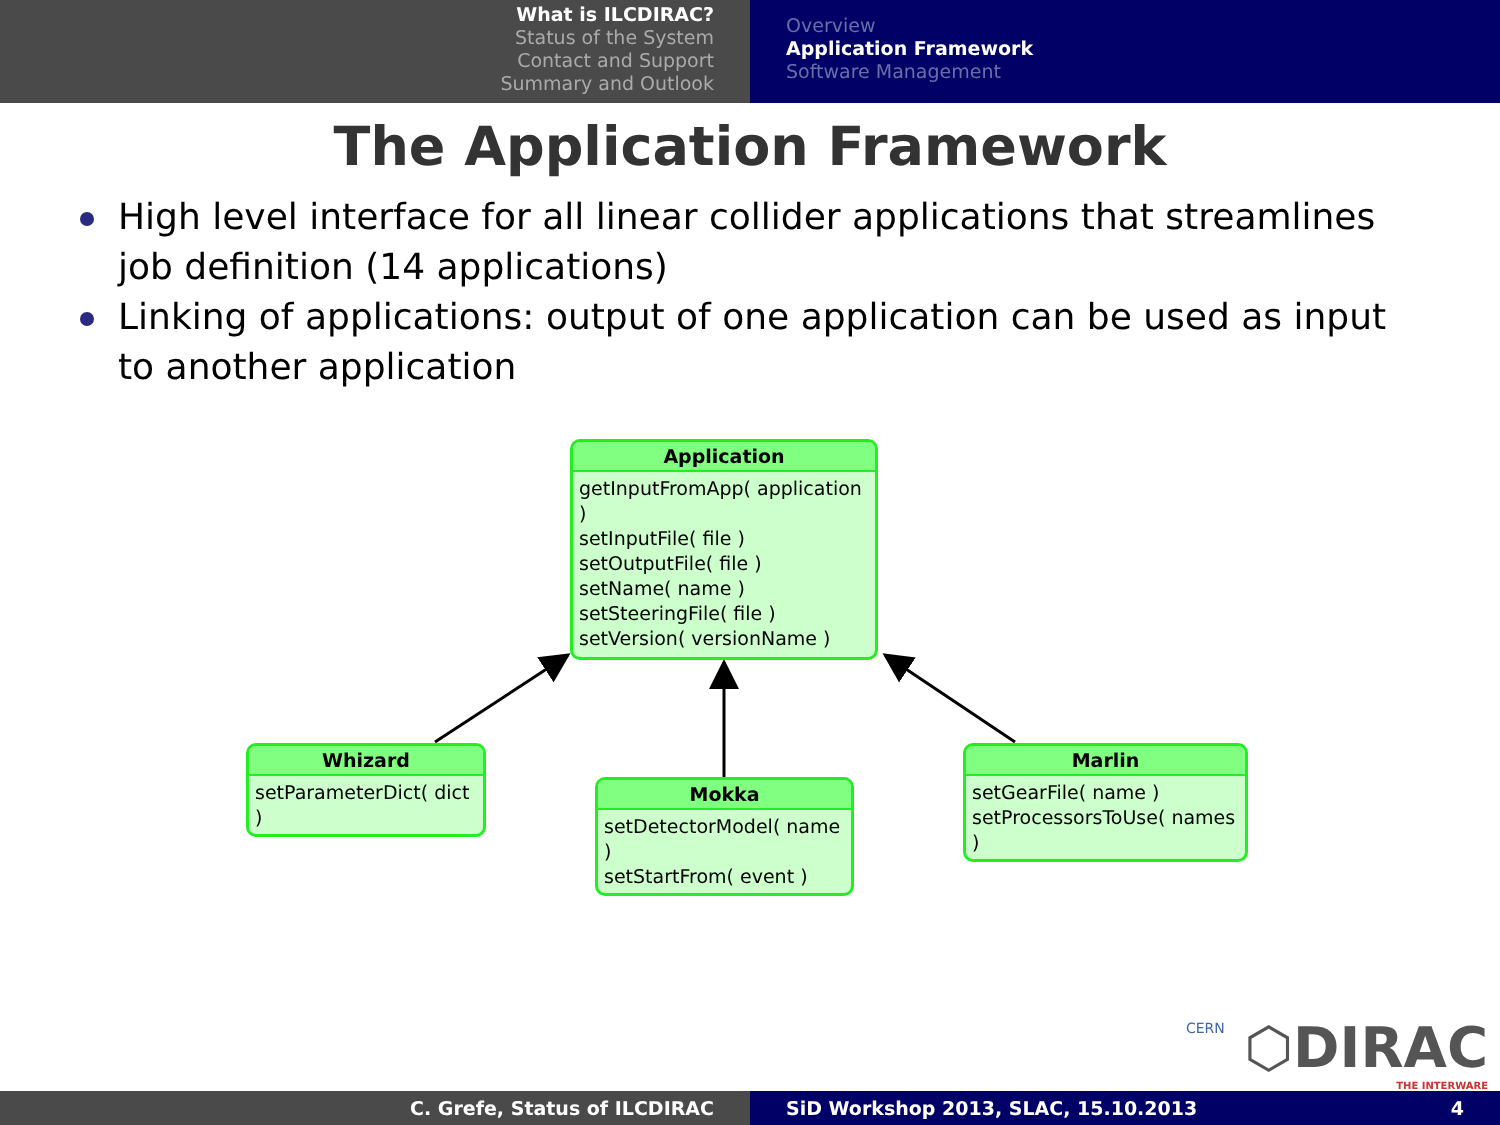What is ILCDIRAC?
Status of the System
Contact and Support
Summary and Outlook
Overview
Application Framework
Software Management
The Application Framework
High level interface for all linear collider applications that streamlines job definition (14 applications)
Linking of applications: output of one application can be used as input to another application
Application
getInputFromApp( application )
setInputFile( file )
setOutputFile( file )
setName( name )
setSteeringFile( file )
setVersion( versionName )
. . .
Whizard
setParameterDict( dict )
. . .
Mokka
setDetectorModel( name )
setStartFrom( event )
. . .
Marlin
setGearFile( name )
setProcessorsToUse( names )
. . .
CERN
⬡DIRAC
THE INTERWARE
C. Grefe, Status of ILCDIRAC SiD Workshop 2013, SLAC, 15.10.2013 4